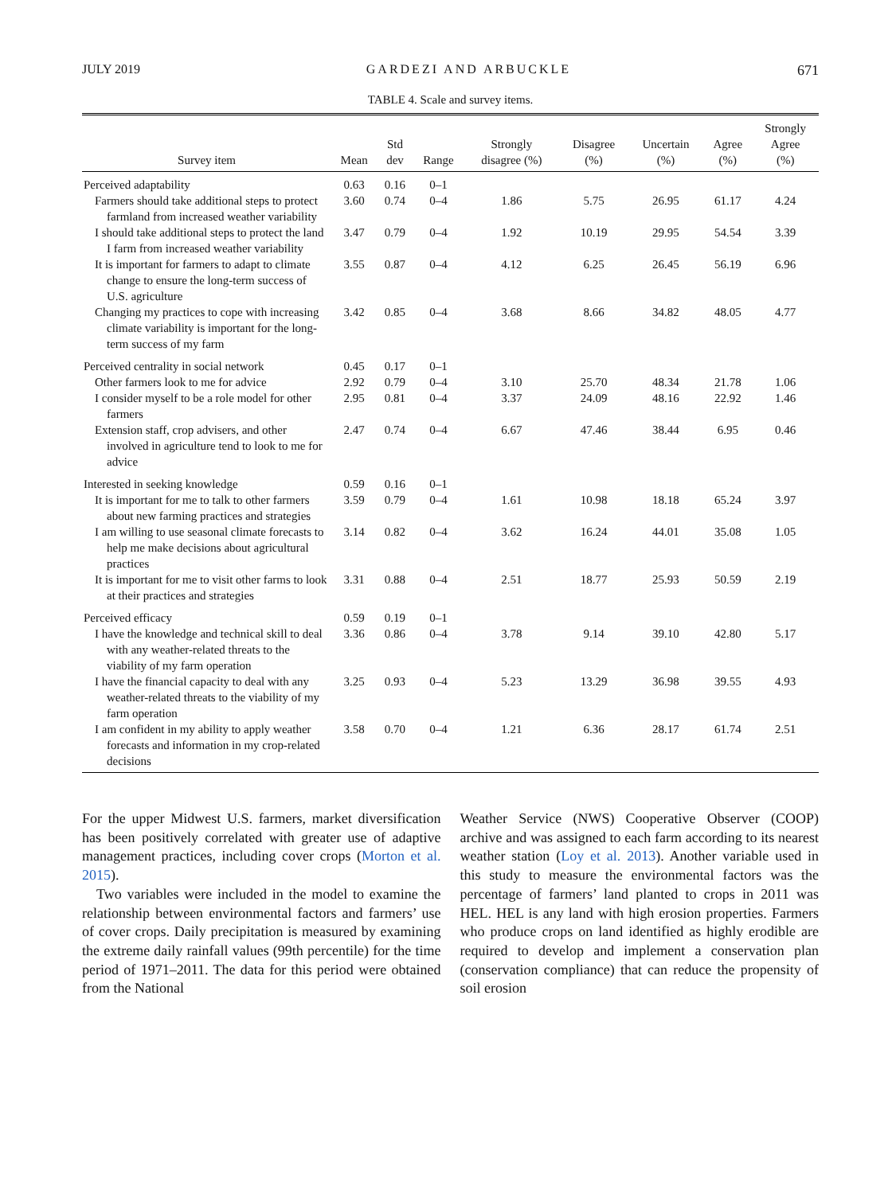JULY 2019 GARDEZI AND ARBUCKLE 671
TABLE 4. Scale and survey items.
| Survey item | Mean | Std dev | Range | Strongly disagree (%) | Disagree (%) | Uncertain (%) | Agree (%) | Strongly Agree (%) |
| --- | --- | --- | --- | --- | --- | --- | --- | --- |
| Perceived adaptability | 0.63 | 0.16 | 0–1 | | | | | |
| Farmers should take additional steps to protect farmland from increased weather variability | 3.60 | 0.74 | 0–4 | 1.86 | 5.75 | 26.95 | 61.17 | 4.24 |
| I should take additional steps to protect the land I farm from increased weather variability | 3.47 | 0.79 | 0–4 | 1.92 | 10.19 | 29.95 | 54.54 | 3.39 |
| It is important for farmers to adapt to climate change to ensure the long-term success of U.S. agriculture | 3.55 | 0.87 | 0–4 | 4.12 | 6.25 | 26.45 | 56.19 | 6.96 |
| Changing my practices to cope with increasing climate variability is important for the long-term success of my farm | 3.42 | 0.85 | 0–4 | 3.68 | 8.66 | 34.82 | 48.05 | 4.77 |
| Perceived centrality in social network | 0.45 | 0.17 | 0–1 | | | | | |
| Other farmers look to me for advice | 2.92 | 0.79 | 0–4 | 3.10 | 25.70 | 48.34 | 21.78 | 1.06 |
| I consider myself to be a role model for other farmers | 2.95 | 0.81 | 0–4 | 3.37 | 24.09 | 48.16 | 22.92 | 1.46 |
| Extension staff, crop advisers, and other involved in agriculture tend to look to me for advice | 2.47 | 0.74 | 0–4 | 6.67 | 47.46 | 38.44 | 6.95 | 0.46 |
| Interested in seeking knowledge | 0.59 | 0.16 | 0–1 | | | | | |
| It is important for me to talk to other farmers about new farming practices and strategies | 3.59 | 0.79 | 0–4 | 1.61 | 10.98 | 18.18 | 65.24 | 3.97 |
| I am willing to use seasonal climate forecasts to help me make decisions about agricultural practices | 3.14 | 0.82 | 0–4 | 3.62 | 16.24 | 44.01 | 35.08 | 1.05 |
| It is important for me to visit other farms to look at their practices and strategies | 3.31 | 0.88 | 0–4 | 2.51 | 18.77 | 25.93 | 50.59 | 2.19 |
| Perceived efficacy | 0.59 | 0.19 | 0–1 | | | | | |
| I have the knowledge and technical skill to deal with any weather-related threats to the viability of my farm operation | 3.36 | 0.86 | 0–4 | 3.78 | 9.14 | 39.10 | 42.80 | 5.17 |
| I have the financial capacity to deal with any weather-related threats to the viability of my farm operation | 3.25 | 0.93 | 0–4 | 5.23 | 13.29 | 36.98 | 39.55 | 4.93 |
| I am confident in my ability to apply weather forecasts and information in my crop-related decisions | 3.58 | 0.70 | 0–4 | 1.21 | 6.36 | 28.17 | 61.74 | 2.51 |
For the upper Midwest U.S. farmers, market diversification has been positively correlated with greater use of adaptive management practices, including cover crops (Morton et al. 2015).
Two variables were included in the model to examine the relationship between environmental factors and farmers’ use of cover crops. Daily precipitation is measured by examining the extreme daily rainfall values (99th percentile) for the time period of 1971–2011. The data for this period were obtained from the National
Weather Service (NWS) Cooperative Observer (COOP) archive and was assigned to each farm according to its nearest weather station (Loy et al. 2013). Another variable used in this study to measure the environmental factors was the percentage of farmers’ land planted to crops in 2011 was HEL. HEL is any land with high erosion properties. Farmers who produce crops on land identified as highly erodible are required to develop and implement a conservation plan (conservation compliance) that can reduce the propensity of soil erosion